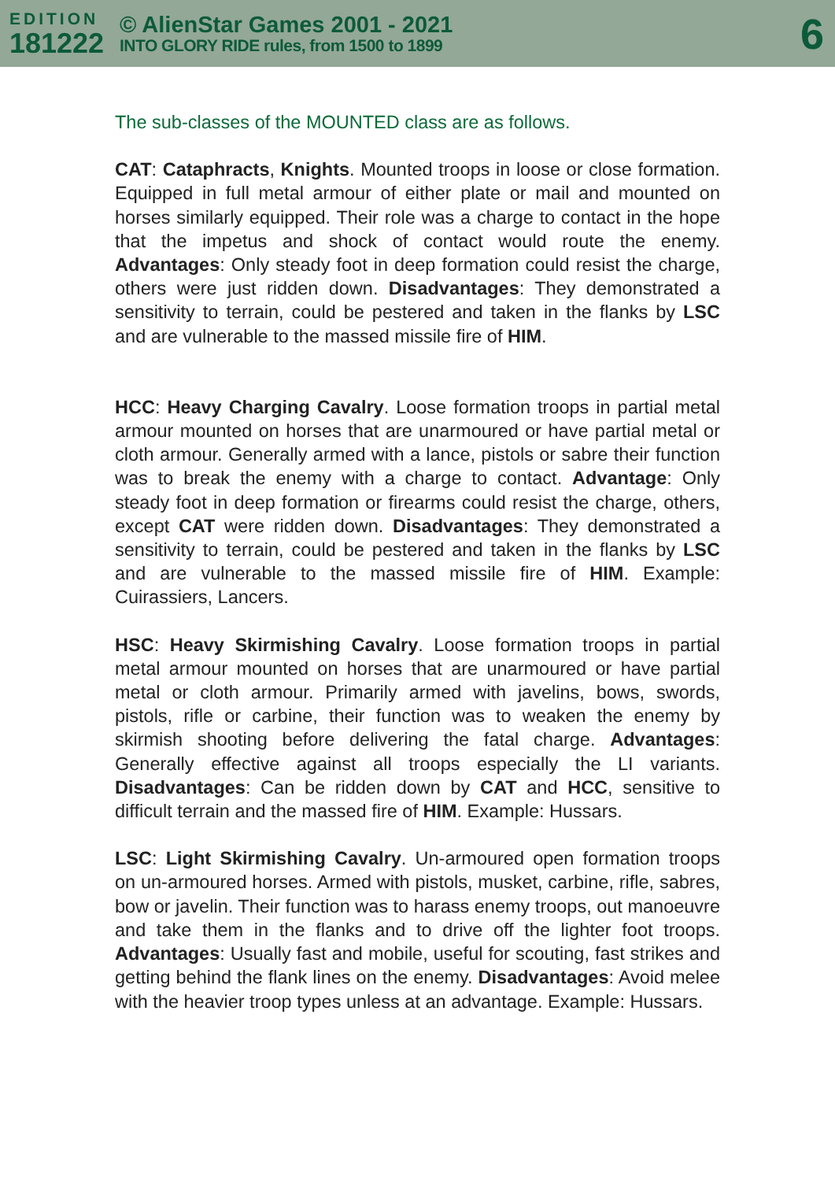EDITION
181222
© AlienStar Games 2001 - 2021
INTO GLORY RIDE rules, from 1500 to 1899
6
The sub-classes of the MOUNTED class are as follows.
CAT: Cataphracts, Knights. Mounted troops in loose or close formation. Equipped in full metal armour of either plate or mail and mounted on horses similarly equipped. Their role was a charge to contact in the hope that the impetus and shock of contact would route the enemy. Advantages: Only steady foot in deep formation could resist the charge, others were just ridden down. Disadvantages: They demonstrated a sensitivity to terrain, could be pestered and taken in the flanks by LSC and are vulnerable to the massed missile fire of HIM.
HCC: Heavy Charging Cavalry. Loose formation troops in partial metal armour mounted on horses that are unarmoured or have partial metal or cloth armour. Generally armed with a lance, pistols or sabre their function was to break the enemy with a charge to contact. Advantage: Only steady foot in deep formation or firearms could resist the charge, others, except CAT were ridden down. Disadvantages: They demonstrated a sensitivity to terrain, could be pestered and taken in the flanks by LSC and are vulnerable to the massed missile fire of HIM. Example: Cuirassiers, Lancers.
HSC: Heavy Skirmishing Cavalry. Loose formation troops in partial metal armour mounted on horses that are unarmoured or have partial metal or cloth armour. Primarily armed with javelins, bows, swords, pistols, rifle or carbine, their function was to weaken the enemy by skirmish shooting before delivering the fatal charge. Advantages: Generally effective against all troops especially the LI variants. Disadvantages: Can be ridden down by CAT and HCC, sensitive to difficult terrain and the massed fire of HIM. Example: Hussars.
LSC: Light Skirmishing Cavalry. Un-armoured open formation troops on un-armoured horses. Armed with pistols, musket, carbine, rifle, sabres, bow or javelin. Their function was to harass enemy troops, out manoeuvre and take them in the flanks and to drive off the lighter foot troops. Advantages: Usually fast and mobile, useful for scouting, fast strikes and getting behind the flank lines on the enemy. Disadvantages: Avoid melee with the heavier troop types unless at an advantage. Example: Hussars.